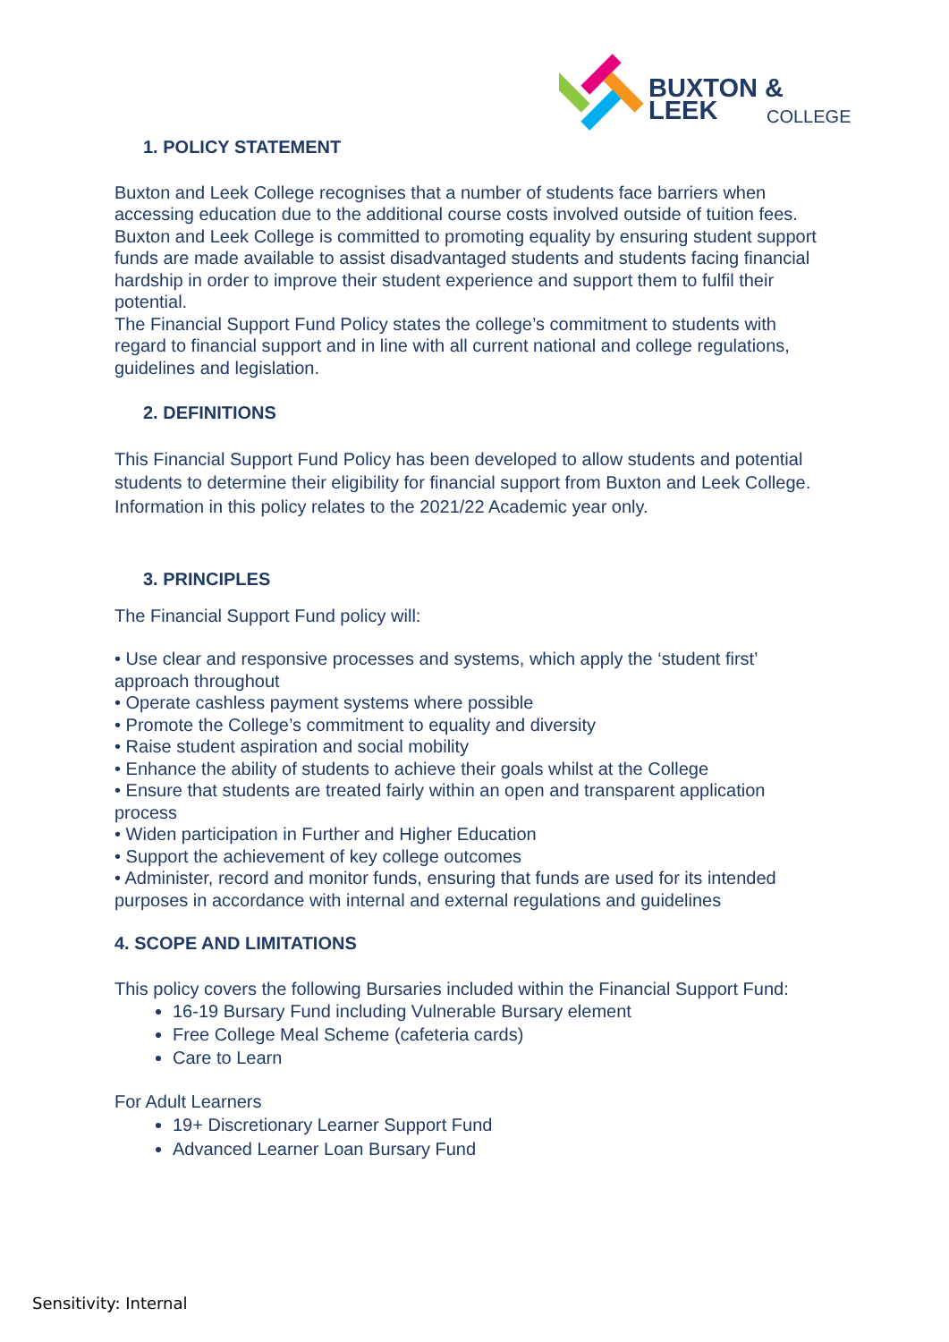BUXTON & LEEK
COLLEGE
1. POLICY STATEMENT
Buxton and Leek College recognises that a number of students face barriers when accessing education due to the additional course costs involved outside of tuition fees.
Buxton and Leek College is committed to promoting equality by ensuring student support funds are made available to assist disadvantaged students and students facing financial hardship in order to improve their student experience and support them to fulfil their potential.
The Financial Support Fund Policy states the college’s commitment to students with regard to financial support and in line with all current national and college regulations, guidelines and legislation.
2. DEFINITIONS
This Financial Support Fund Policy has been developed to allow students and potential students to determine their eligibility for financial support from Buxton and Leek College. Information in this policy relates to the 2021/22 Academic year only.
3. PRINCIPLES
The Financial Support Fund policy will:
• Use clear and responsive processes and systems, which apply the ‘student first’ approach throughout
• Operate cashless payment systems where possible
• Promote the College’s commitment to equality and diversity
• Raise student aspiration and social mobility
• Enhance the ability of students to achieve their goals whilst at the College
• Ensure that students are treated fairly within an open and transparent application process
• Widen participation in Further and Higher Education
• Support the achievement of key college outcomes
• Administer, record and monitor funds, ensuring that funds are used for its intended purposes in accordance with internal and external regulations and guidelines
4. SCOPE AND LIMITATIONS
This policy covers the following Bursaries included within the Financial Support Fund:
16-19 Bursary Fund including Vulnerable Bursary element
Free College Meal Scheme (cafeteria cards)
Care to Learn
For Adult Learners
19+ Discretionary Learner Support Fund
Advanced Learner Loan Bursary Fund
Sensitivity: Internal